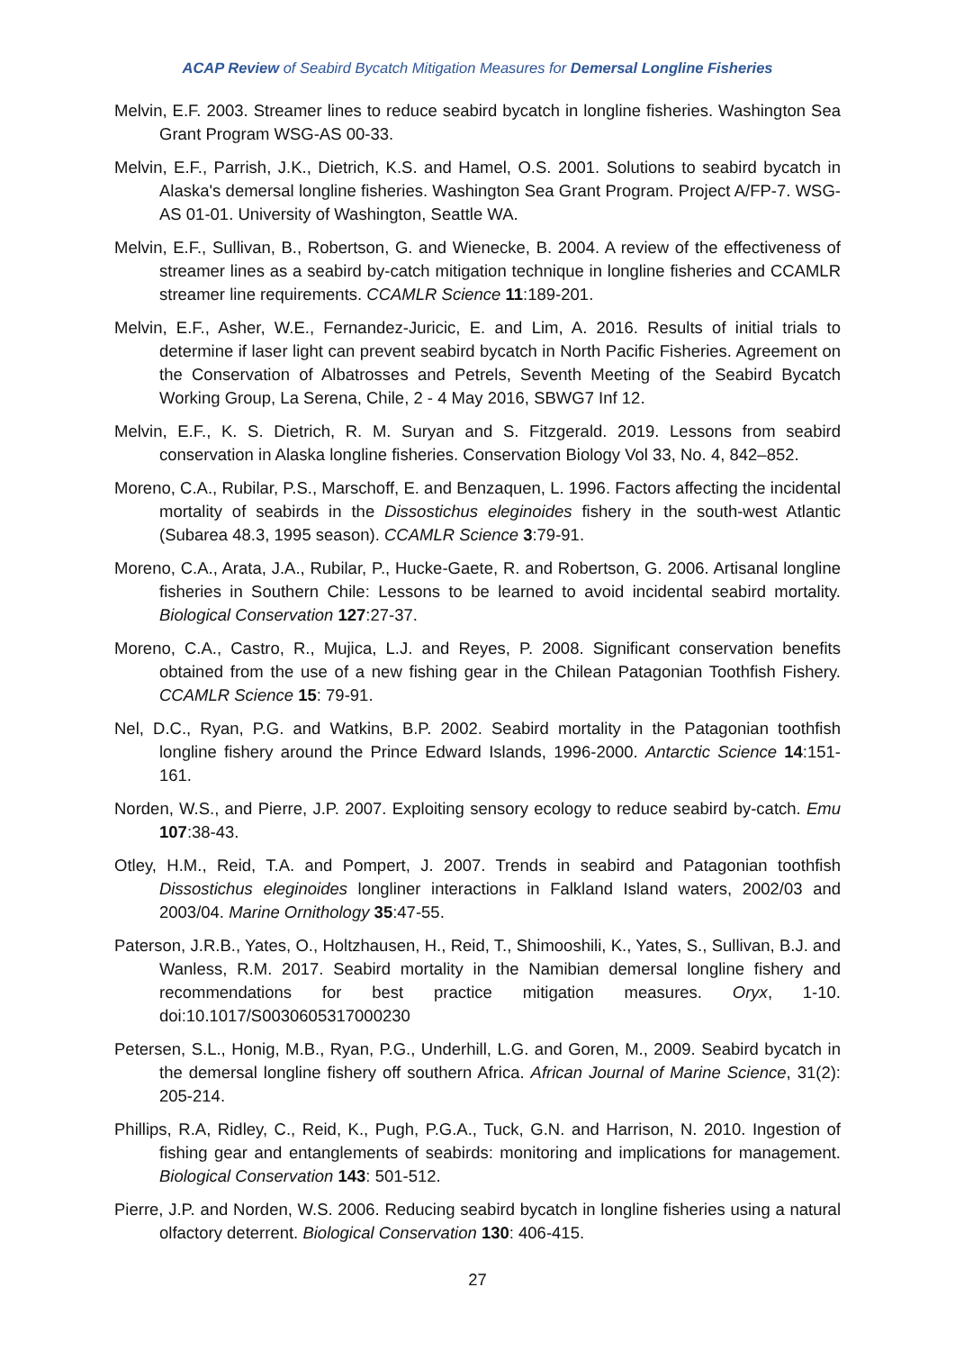ACAP Review of Seabird Bycatch Mitigation Measures for Demersal Longline Fisheries
Melvin, E.F. 2003. Streamer lines to reduce seabird bycatch in longline fisheries. Washington Sea Grant Program WSG-AS 00-33.
Melvin, E.F., Parrish, J.K., Dietrich, K.S. and Hamel, O.S. 2001. Solutions to seabird bycatch in Alaska's demersal longline fisheries. Washington Sea Grant Program. Project A/FP-7. WSG-AS 01-01. University of Washington, Seattle WA.
Melvin, E.F., Sullivan, B., Robertson, G. and Wienecke, B. 2004. A review of the effectiveness of streamer lines as a seabird by-catch mitigation technique in longline fisheries and CCAMLR streamer line requirements. CCAMLR Science 11:189-201.
Melvin, E.F., Asher, W.E., Fernandez-Juricic, E. and Lim, A. 2016. Results of initial trials to determine if laser light can prevent seabird bycatch in North Pacific Fisheries. Agreement on the Conservation of Albatrosses and Petrels, Seventh Meeting of the Seabird Bycatch Working Group, La Serena, Chile, 2 - 4 May 2016, SBWG7 Inf 12.
Melvin, E.F., K. S. Dietrich, R. M. Suryan and S. Fitzgerald. 2019. Lessons from seabird conservation in Alaska longline fisheries. Conservation Biology Vol 33, No. 4, 842–852.
Moreno, C.A., Rubilar, P.S., Marschoff, E. and Benzaquen, L. 1996. Factors affecting the incidental mortality of seabirds in the Dissostichus eleginoides fishery in the south-west Atlantic (Subarea 48.3, 1995 season). CCAMLR Science 3:79-91.
Moreno, C.A., Arata, J.A., Rubilar, P., Hucke-Gaete, R. and Robertson, G. 2006. Artisanal longline fisheries in Southern Chile: Lessons to be learned to avoid incidental seabird mortality. Biological Conservation 127:27-37.
Moreno, C.A., Castro, R., Mujica, L.J. and Reyes, P. 2008. Significant conservation benefits obtained from the use of a new fishing gear in the Chilean Patagonian Toothfish Fishery. CCAMLR Science 15: 79-91.
Nel, D.C., Ryan, P.G. and Watkins, B.P. 2002. Seabird mortality in the Patagonian toothfish longline fishery around the Prince Edward Islands, 1996-2000. Antarctic Science 14:151-161.
Norden, W.S., and Pierre, J.P. 2007. Exploiting sensory ecology to reduce seabird by-catch. Emu 107:38-43.
Otley, H.M., Reid, T.A. and Pompert, J. 2007. Trends in seabird and Patagonian toothfish Dissostichus eleginoides longliner interactions in Falkland Island waters, 2002/03 and 2003/04. Marine Ornithology 35:47-55.
Paterson, J.R.B., Yates, O., Holtzhausen, H., Reid, T., Shimooshili, K., Yates, S., Sullivan, B.J. and Wanless, R.M. 2017. Seabird mortality in the Namibian demersal longline fishery and recommendations for best practice mitigation measures. Oryx, 1-10. doi:10.1017/S0030605317000230
Petersen, S.L., Honig, M.B., Ryan, P.G., Underhill, L.G. and Goren, M., 2009. Seabird bycatch in the demersal longline fishery off southern Africa. African Journal of Marine Science, 31(2): 205-214.
Phillips, R.A, Ridley, C., Reid, K., Pugh, P.G.A., Tuck, G.N. and Harrison, N. 2010. Ingestion of fishing gear and entanglements of seabirds: monitoring and implications for management. Biological Conservation 143: 501-512.
Pierre, J.P. and Norden, W.S. 2006. Reducing seabird bycatch in longline fisheries using a natural olfactory deterrent. Biological Conservation 130: 406-415.
27